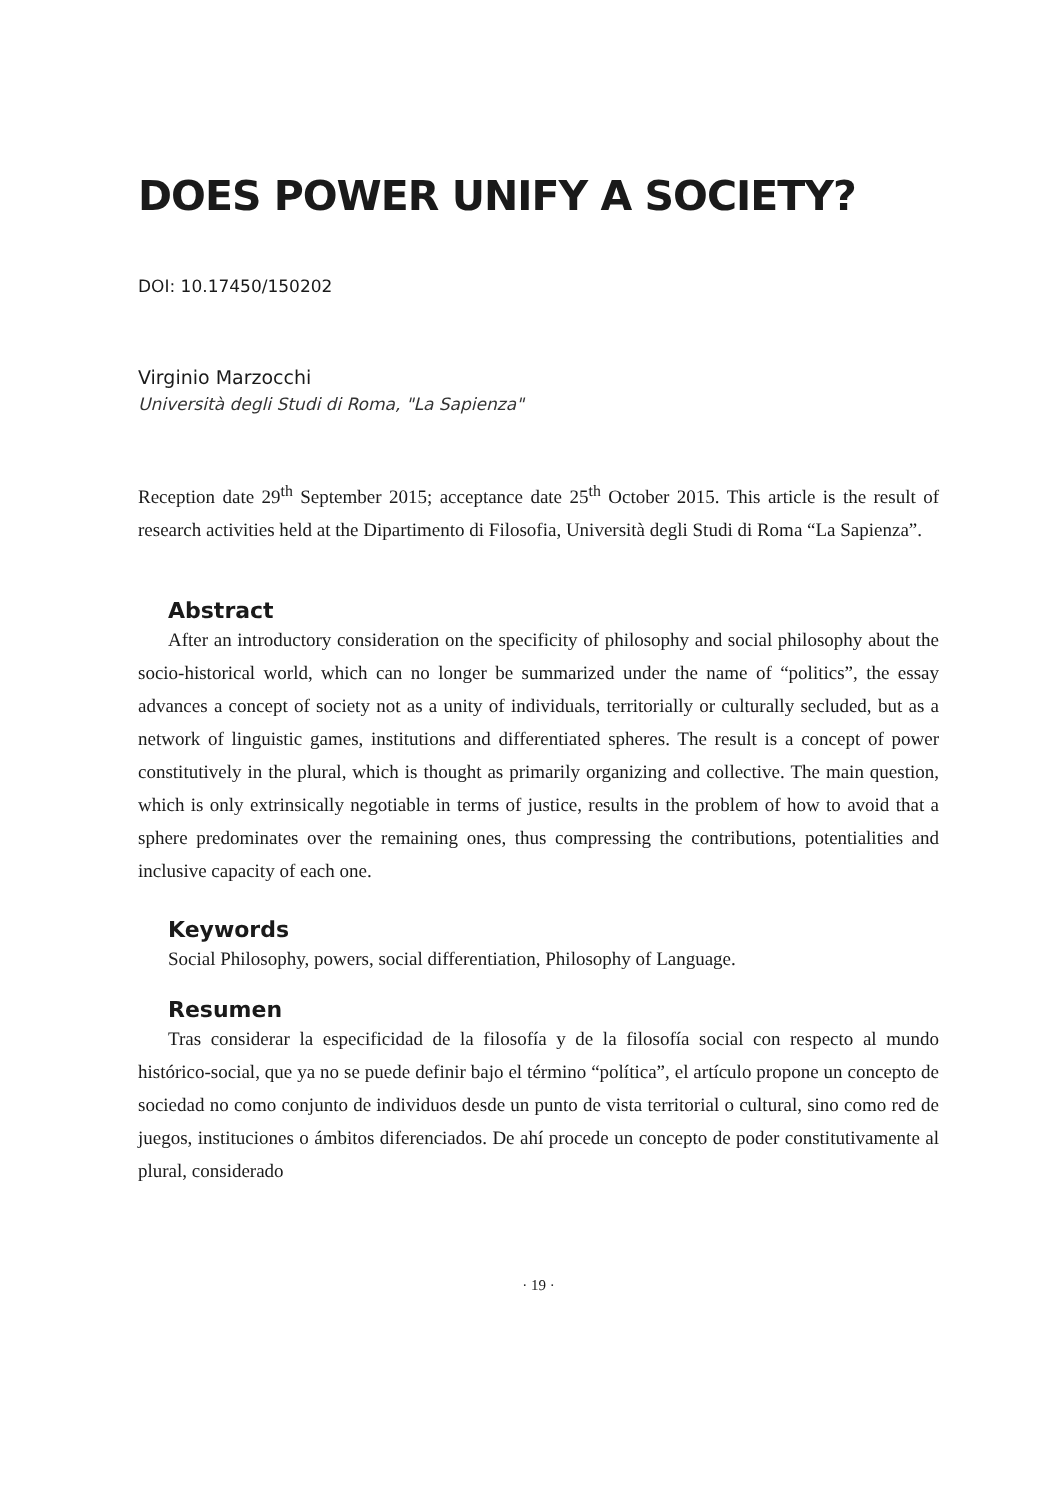DOES POWER UNIFY A SOCIETY?
DOI: 10.17450/150202
Virginio Marzocchi
Università degli Studi di Roma, "La Sapienza"
Reception date 29<sup>th</sup> September 2015; acceptance date 25<sup>th</sup> October 2015. This article is the result of research activities held at the Dipartimento di Filosofia, Università degli Studi di Roma “La Sapienza”.
Abstract
After an introductory consideration on the specificity of philosophy and social philosophy about the socio-historical world, which can no longer be summarized under the name of “politics”, the essay advances a concept of society not as a unity of individuals, territorially or culturally secluded, but as a network of linguistic games, institutions and differentiated spheres. The result is a concept of power constitutively in the plural, which is thought as primarily organizing and collective. The main question, which is only extrinsically negotiable in terms of justice, results in the problem of how to avoid that a sphere predominates over the remaining ones, thus compressing the contributions, potentialities and inclusive capacity of each one.
Keywords
Social Philosophy, powers, social differentiation, Philosophy of Language.
Resumen
Tras considerar la especificidad de la filosofía y de la filosofía social con respecto al mundo histórico-social, que ya no se puede definir bajo el término “política”, el artículo propone un concepto de sociedad no como conjunto de individuos desde un punto de vista territorial o cultural, sino como red de juegos, instituciones o ámbitos diferenciados. De ahí procede un concepto de poder constitutivamente al plural, considerado
· 19 ·